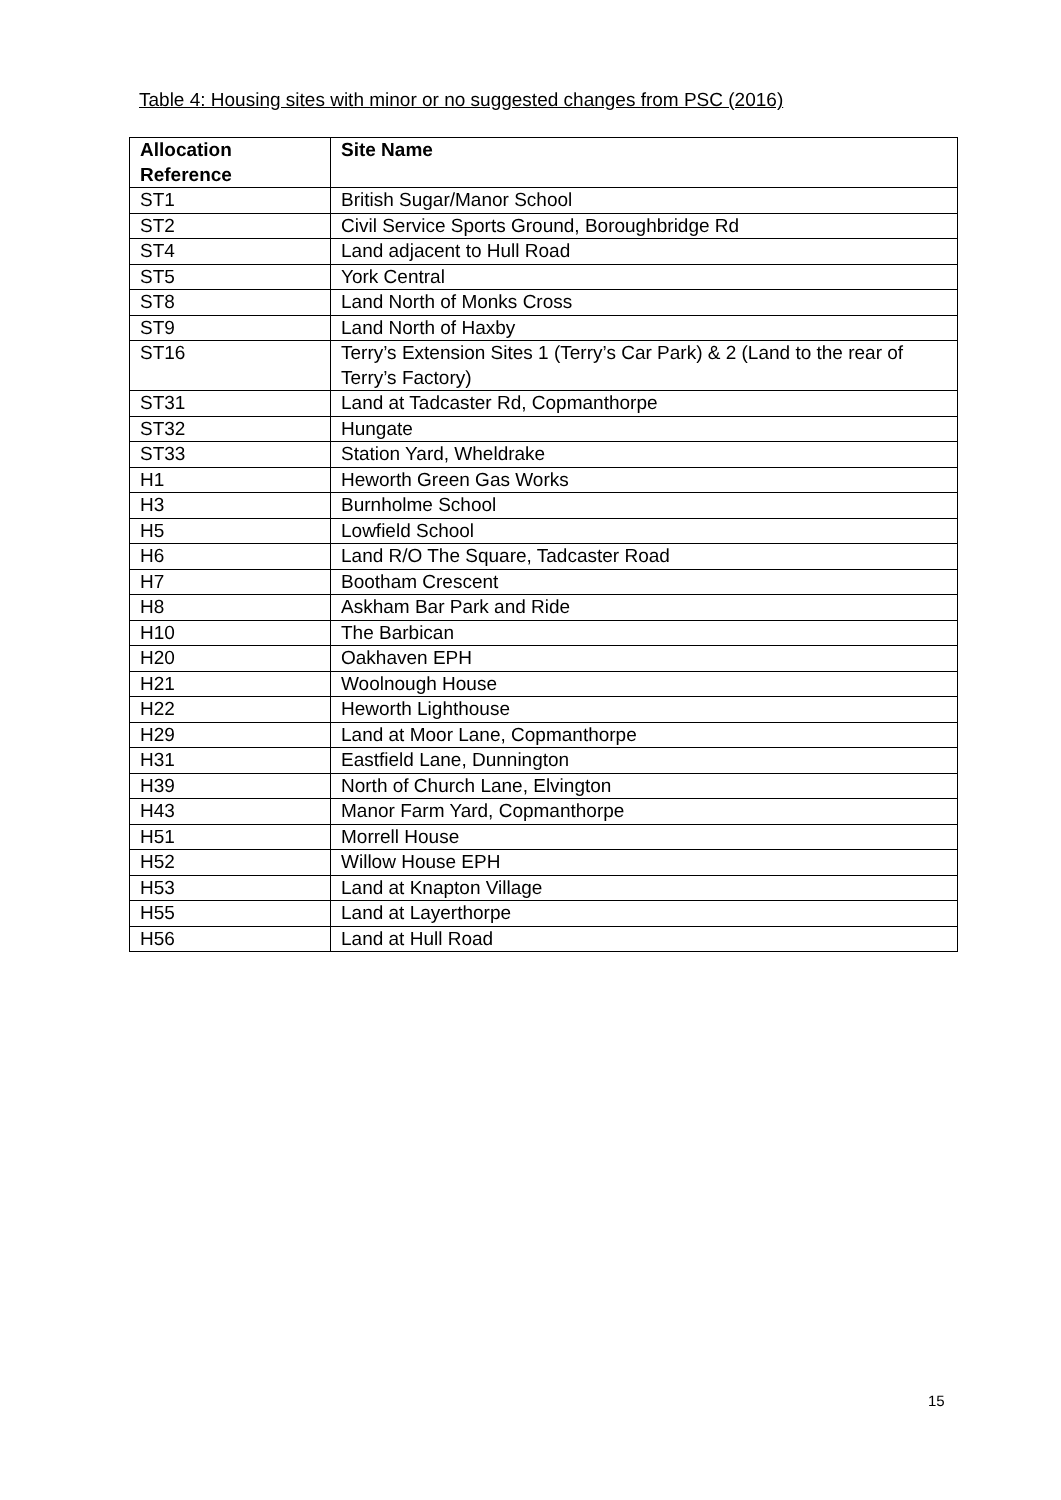Table 4: Housing sites with minor or no suggested changes from PSC (2016)
| Allocation Reference | Site Name |
| --- | --- |
| ST1 | British Sugar/Manor School |
| ST2 | Civil Service Sports Ground, Boroughbridge Rd |
| ST4 | Land adjacent to Hull Road |
| ST5 | York Central |
| ST8 | Land North of Monks Cross |
| ST9 | Land North of Haxby |
| ST16 | Terry’s Extension Sites 1 (Terry’s Car Park) & 2 (Land to the rear of Terry’s Factory) |
| ST31 | Land at Tadcaster Rd, Copmanthorpe |
| ST32 | Hungate |
| ST33 | Station Yard, Wheldrake |
| H1 | Heworth Green Gas Works |
| H3 | Burnholme School |
| H5 | Lowfield School |
| H6 | Land R/O The Square, Tadcaster Road |
| H7 | Bootham Crescent |
| H8 | Askham Bar Park and Ride |
| H10 | The Barbican |
| H20 | Oakhaven EPH |
| H21 | Woolnough House |
| H22 | Heworth Lighthouse |
| H29 | Land at Moor Lane, Copmanthorpe |
| H31 | Eastfield Lane, Dunnington |
| H39 | North of Church Lane, Elvington |
| H43 | Manor Farm Yard, Copmanthorpe |
| H51 | Morrell House |
| H52 | Willow House EPH |
| H53 | Land at Knapton Village |
| H55 | Land at Layerthorpe |
| H56 | Land at Hull Road |
15